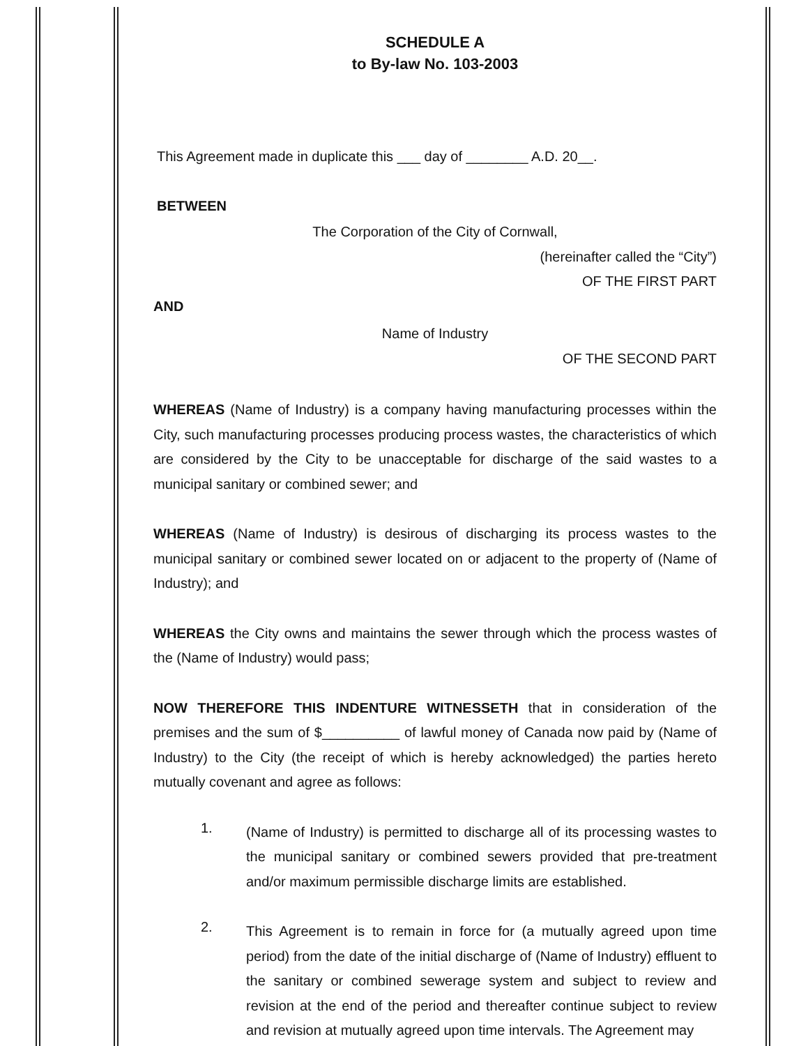SCHEDULE A
to By-law No. 103-2003
This Agreement made in duplicate this ___ day of ________ A.D. 20__.
BETWEEN
The Corporation of the City of Cornwall,
(hereinafter called the “City”)
OF THE FIRST PART
AND
Name of Industry
OF THE SECOND PART
WHEREAS (Name of Industry) is a company having manufacturing processes within the City, such manufacturing processes producing process wastes, the characteristics of which are considered by the City to be unacceptable for discharge of the said wastes to a municipal sanitary or combined sewer; and
WHEREAS (Name of Industry) is desirous of discharging its process wastes to the municipal sanitary or combined sewer located on or adjacent to the property of (Name of Industry); and
WHEREAS the City owns and maintains the sewer through which the process wastes of the (Name of Industry) would pass;
NOW THEREFORE THIS INDENTURE WITNESSETH that in consideration of the premises and the sum of $__________ of lawful money of Canada now paid by (Name of Industry) to the City (the receipt of which is hereby acknowledged) the parties hereto mutually covenant and agree as follows:
1.
(Name of Industry) is permitted to discharge all of its processing wastes to the municipal sanitary or combined sewers provided that pre-treatment and/or maximum permissible discharge limits are established.
2.
This Agreement is to remain in force for (a mutually agreed upon time period) from the date of the initial discharge of (Name of Industry) effluent to the sanitary or combined sewerage system and subject to review and revision at the end of the period and thereafter continue subject to review and revision at mutually agreed upon time intervals. The Agreement may